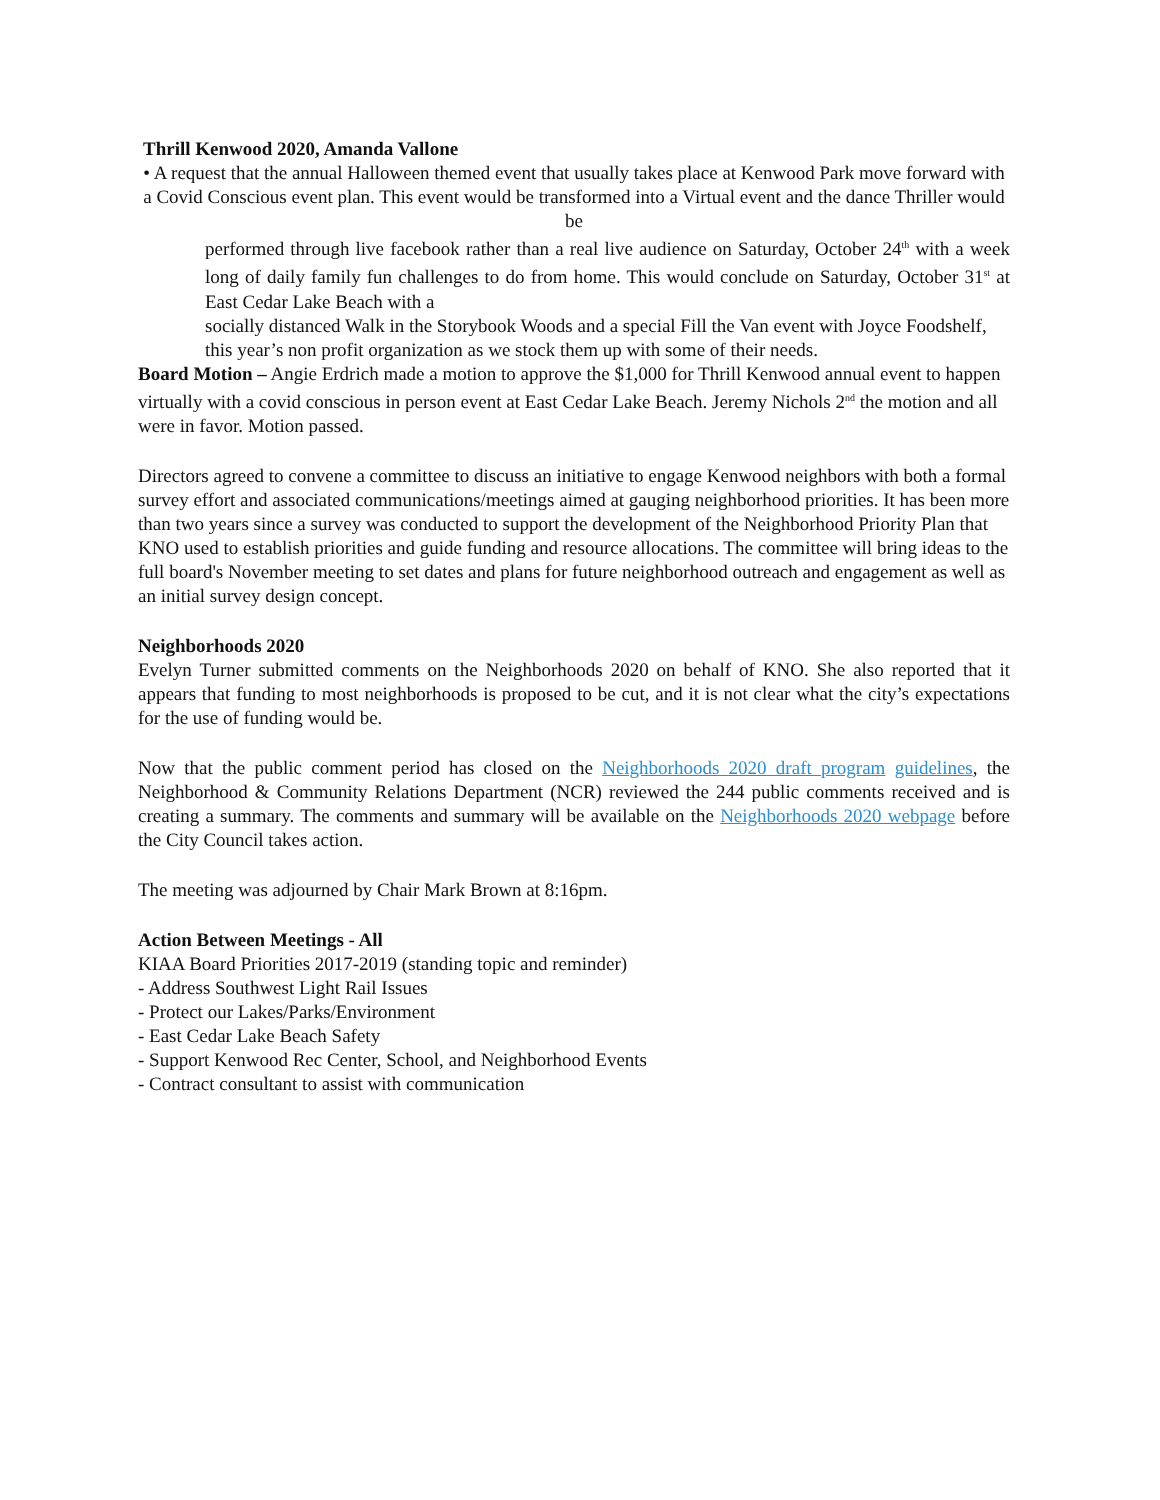Thrill Kenwood 2020, Amanda Vallone
• A request that the annual Halloween themed event that usually takes place at Kenwood Park move forward with a Covid Conscious event plan. This event would be transformed into a Virtual event and the dance Thriller would be
performed through live facebook rather than a real live audience on Saturday, October 24<sup>th</sup> with a week long of daily family fun challenges to do from home. This would conclude on Saturday, October 31<sup>st</sup> at East Cedar Lake Beach with a
socially distanced Walk in the Storybook Woods and a special Fill the Van event with Joyce Foodshelf, this year’s non profit organization as we stock them up with some of their needs.
Board Motion – Angie Erdrich made a motion to approve the $1,000 for Thrill Kenwood annual event to happen virtually with a covid conscious in person event at East Cedar Lake Beach. Jeremy Nichols 2<sup>nd</sup> the motion and all were in favor. Motion passed.
Directors agreed to convene a committee to discuss an initiative to engage Kenwood neighbors with both a formal survey effort and associated communications/meetings aimed at gauging neighborhood priorities. It has been more than two years since a survey was conducted to support the development of the Neighborhood Priority Plan that KNO used to establish priorities and guide funding and resource allocations. The committee will bring ideas to the full board's November meeting to set dates and plans for future neighborhood outreach and engagement as well as an initial survey design concept.
Neighborhoods 2020
Evelyn Turner submitted comments on the Neighborhoods 2020 on behalf of KNO. She also reported that it appears that funding to most neighborhoods is proposed to be cut, and it is not clear what the city’s expectations for the use of funding would be.
Now that the public comment period has closed on the Neighborhoods 2020 draft program guidelines, the Neighborhood & Community Relations Department (NCR) reviewed the 244 public comments received and is creating a summary. The comments and summary will be available on the Neighborhoods 2020 webpage before the City Council takes action.
The meeting was adjourned by Chair Mark Brown at 8:16pm.
Action Between Meetings - All
KIAA Board Priorities 2017-2019 (standing topic and reminder)
- Address Southwest Light Rail Issues
- Protect our Lakes/Parks/Environment
- East Cedar Lake Beach Safety
- Support Kenwood Rec Center, School, and Neighborhood Events
- Contract consultant to assist with communication